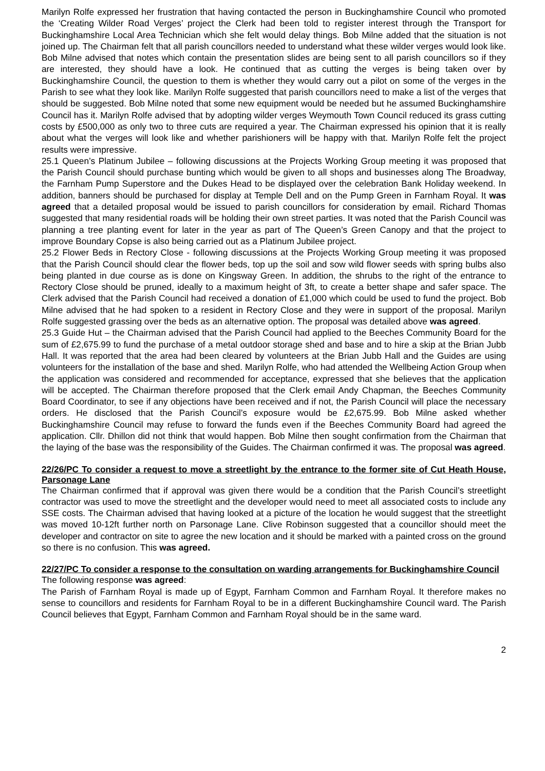Marilyn Rolfe expressed her frustration that having contacted the person in Buckinghamshire Council who promoted the ‘Creating Wilder Road Verges’ project the Clerk had been told to register interest through the Transport for Buckinghamshire Local Area Technician which she felt would delay things. Bob Milne added that the situation is not joined up. The Chairman felt that all parish councillors needed to understand what these wilder verges would look like. Bob Milne advised that notes which contain the presentation slides are being sent to all parish councillors so if they are interested, they should have a look. He continued that as cutting the verges is being taken over by Buckinghamshire Council, the question to them is whether they would carry out a pilot on some of the verges in the Parish to see what they look like. Marilyn Rolfe suggested that parish councillors need to make a list of the verges that should be suggested. Bob Milne noted that some new equipment would be needed but he assumed Buckinghamshire Council has it. Marilyn Rolfe advised that by adopting wilder verges Weymouth Town Council reduced its grass cutting costs by £500,000 as only two to three cuts are required a year. The Chairman expressed his opinion that it is really about what the verges will look like and whether parishioners will be happy with that. Marilyn Rolfe felt the project results were impressive.
25.1 Queen’s Platinum Jubilee – following discussions at the Projects Working Group meeting it was proposed that the Parish Council should purchase bunting which would be given to all shops and businesses along The Broadway, the Farnham Pump Superstore and the Dukes Head to be displayed over the celebration Bank Holiday weekend. In addition, banners should be purchased for display at Temple Dell and on the Pump Green in Farnham Royal. It was agreed that a detailed proposal would be issued to parish councillors for consideration by email. Richard Thomas suggested that many residential roads will be holding their own street parties. It was noted that the Parish Council was planning a tree planting event for later in the year as part of The Queen’s Green Canopy and that the project to improve Boundary Copse is also being carried out as a Platinum Jubilee project.
25.2 Flower Beds in Rectory Close - following discussions at the Projects Working Group meeting it was proposed that the Parish Council should clear the flower beds, top up the soil and sow wild flower seeds with spring bulbs also being planted in due course as is done on Kingsway Green. In addition, the shrubs to the right of the entrance to Rectory Close should be pruned, ideally to a maximum height of 3ft, to create a better shape and safer space. The Clerk advised that the Parish Council had received a donation of £1,000 which could be used to fund the project. Bob Milne advised that he had spoken to a resident in Rectory Close and they were in support of the proposal. Marilyn Rolfe suggested grassing over the beds as an alternative option. The proposal was detailed above was agreed.
25.3 Guide Hut – the Chairman advised that the Parish Council had applied to the Beeches Community Board for the sum of £2,675.99 to fund the purchase of a metal outdoor storage shed and base and to hire a skip at the Brian Jubb Hall. It was reported that the area had been cleared by volunteers at the Brian Jubb Hall and the Guides are using volunteers for the installation of the base and shed. Marilyn Rolfe, who had attended the Wellbeing Action Group when the application was considered and recommended for acceptance, expressed that she believes that the application will be accepted. The Chairman therefore proposed that the Clerk email Andy Chapman, the Beeches Community Board Coordinator, to see if any objections have been received and if not, the Parish Council will place the necessary orders. He disclosed that the Parish Council’s exposure would be £2,675.99. Bob Milne asked whether Buckinghamshire Council may refuse to forward the funds even if the Beeches Community Board had agreed the application. Cllr. Dhillon did not think that would happen. Bob Milne then sought confirmation from the Chairman that the laying of the base was the responsibility of the Guides. The Chairman confirmed it was. The proposal was agreed.
22/26/PC To consider a request to move a streetlight by the entrance to the former site of Cut Heath House, Parsonage Lane
The Chairman confirmed that if approval was given there would be a condition that the Parish Council’s streetlight contractor was used to move the streetlight and the developer would need to meet all associated costs to include any SSE costs. The Chairman advised that having looked at a picture of the location he would suggest that the streetlight was moved 10-12ft further north on Parsonage Lane. Clive Robinson suggested that a councillor should meet the developer and contractor on site to agree the new location and it should be marked with a painted cross on the ground so there is no confusion. This was agreed.
22/27/PC To consider a response to the consultation on warding arrangements for Buckinghamshire Council
The following response was agreed:
The Parish of Farnham Royal is made up of Egypt, Farnham Common and Farnham Royal. It therefore makes no sense to councillors and residents for Farnham Royal to be in a different Buckinghamshire Council ward. The Parish Council believes that Egypt, Farnham Common and Farnham Royal should be in the same ward.
2